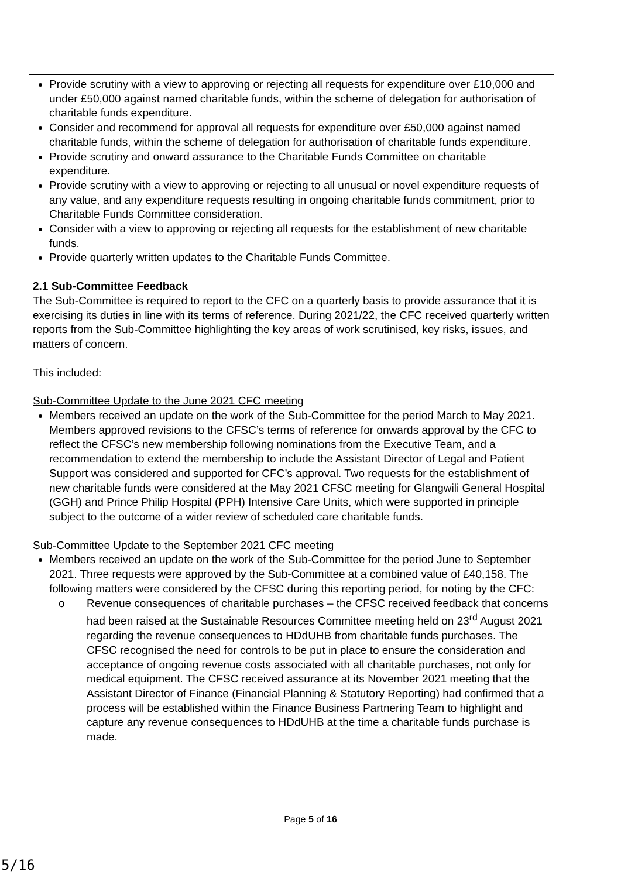Provide scrutiny with a view to approving or rejecting all requests for expenditure over £10,000 and under £50,000 against named charitable funds, within the scheme of delegation for authorisation of charitable funds expenditure.
Consider and recommend for approval all requests for expenditure over £50,000 against named charitable funds, within the scheme of delegation for authorisation of charitable funds expenditure.
Provide scrutiny and onward assurance to the Charitable Funds Committee on charitable expenditure.
Provide scrutiny with a view to approving or rejecting to all unusual or novel expenditure requests of any value, and any expenditure requests resulting in ongoing charitable funds commitment, prior to Charitable Funds Committee consideration.
Consider with a view to approving or rejecting all requests for the establishment of new charitable funds.
Provide quarterly written updates to the Charitable Funds Committee.
2.1 Sub-Committee Feedback
The Sub-Committee is required to report to the CFC on a quarterly basis to provide assurance that it is exercising its duties in line with its terms of reference. During 2021/22, the CFC received quarterly written reports from the Sub-Committee highlighting the key areas of work scrutinised, key risks, issues, and matters of concern.
This included:
Sub-Committee Update to the June 2021 CFC meeting
Members received an update on the work of the Sub-Committee for the period March to May 2021. Members approved revisions to the CFSC’s terms of reference for onwards approval by the CFC to reflect the CFSC’s new membership following nominations from the Executive Team, and a recommendation to extend the membership to include the Assistant Director of Legal and Patient Support was considered and supported for CFC’s approval. Two requests for the establishment of new charitable funds were considered at the May 2021 CFSC meeting for Glangwili General Hospital (GGH) and Prince Philip Hospital (PPH) Intensive Care Units, which were supported in principle subject to the outcome of a wider review of scheduled care charitable funds.
Sub-Committee Update to the September 2021 CFC meeting
Members received an update on the work of the Sub-Committee for the period June to September 2021. Three requests were approved by the Sub-Committee at a combined value of £40,158. The following matters were considered by the CFSC during this reporting period, for noting by the CFC:
o Revenue consequences of charitable purchases – the CFSC received feedback that concerns had been raised at the Sustainable Resources Committee meeting held on 23<sup>rd</sup> August 2021 regarding the revenue consequences to HDdUHB from charitable funds purchases. The CFSC recognised the need for controls to be put in place to ensure the consideration and acceptance of ongoing revenue costs associated with all charitable purchases, not only for medical equipment. The CFSC received assurance at its November 2021 meeting that the Assistant Director of Finance (Financial Planning & Statutory Reporting) had confirmed that a process will be established within the Finance Business Partnering Team to highlight and capture any revenue consequences to HDdUHB at the time a charitable funds purchase is made.
Page 5 of 16
5/16